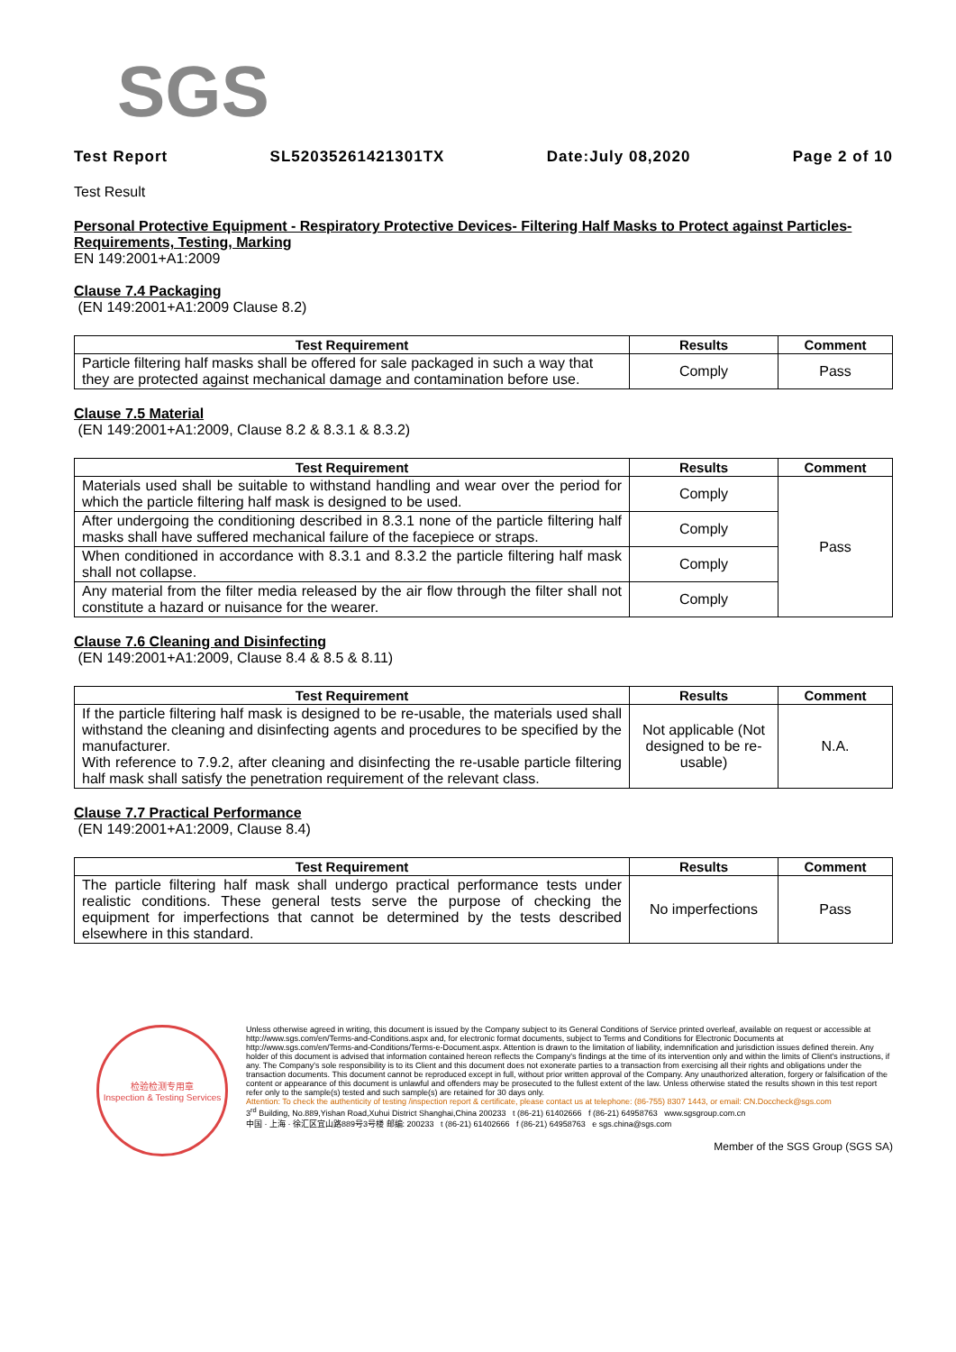SGS
Test Report SL52035261421301TX Date:July 08,2020 Page 2 of 10
Test Result
Personal Protective Equipment - Respiratory Protective Devices- Filtering Half Masks to Protect against Particles- Requirements, Testing, Marking
EN 149:2001+A1:2009
Clause 7.4 Packaging
(EN 149:2001+A1:2009 Clause 8.2)
| Test Requirement | Results | Comment |
| --- | --- | --- |
| Particle filtering half masks shall be offered for sale packaged in such a way that they are protected against mechanical damage and contamination before use. | Comply | Pass |
Clause 7.5 Material
(EN 149:2001+A1:2009, Clause 8.2 & 8.3.1 & 8.3.2)
| Test Requirement | Results | Comment |
| --- | --- | --- |
| Materials used shall be suitable to withstand handling and wear over the period for which the particle filtering half mask is designed to be used. | Comply | Pass |
| After undergoing the conditioning described in 8.3.1 none of the particle filtering half masks shall have suffered mechanical failure of the facepiece or straps. | Comply | |
| When conditioned in accordance with 8.3.1 and 8.3.2 the particle filtering half mask shall not collapse. | Comply | |
| Any material from the filter media released by the air flow through the filter shall not constitute a hazard or nuisance for the wearer. | Comply | |
Clause 7.6 Cleaning and Disinfecting
(EN 149:2001+A1:2009, Clause 8.4 & 8.5 & 8.11)
| Test Requirement | Results | Comment |
| --- | --- | --- |
| If the particle filtering half mask is designed to be re-usable, the materials used shall withstand the cleaning and disinfecting agents and procedures to be specified by the manufacturer. With reference to 7.9.2, after cleaning and disinfecting the re-usable particle filtering half mask shall satisfy the penetration requirement of the relevant class. | Not applicable (Not designed to be re-usable) | N.A. |
Clause 7.7 Practical Performance
(EN 149:2001+A1:2009, Clause 8.4)
| Test Requirement | Results | Comment |
| --- | --- | --- |
| The particle filtering half mask shall undergo practical performance tests under realistic conditions. These general tests serve the purpose of checking the equipment for imperfections that cannot be determined by the tests described elsewhere in this standard. | No imperfections | Pass |
检验检测专用章
Inspection & Testing Services
Unless otherwise agreed in writing, this document is issued by the Company subject to its General Conditions of Service printed overleaf, available on request or accessible at http://www.sgs.com/en/Terms-and-Conditions.aspx and, for electronic format documents, subject to Terms and Conditions for Electronic Documents at http://www.sgs.com/en/Terms-and-Conditions/Terms-e-Document.aspx. Attention is drawn to the limitation of liability, indemnification and jurisdiction issues defined therein. Any holder of this document is advised that information contained hereon reflects the Company's findings at the time of its intervention only and within the limits of Client's instructions, if any. The Company's sole responsibility is to its Client and this document does not exonerate parties to a transaction from exercising all their rights and obligations under the transaction documents. This document cannot be reproduced except in full, without prior written approval of the Company. Any unauthorized alteration, forgery or falsification of the content or appearance of this document is unlawful and offenders may be prosecuted to the fullest extent of the law. Unless otherwise stated the results shown in this test report refer only to the sample(s) tested and such sample(s) are retained for 30 days only.
Attention: To check the authenticity of testing /inspection report & certificate, please contact us at telephone: (86-755) 8307 1443, or email: CN.Doccheck@sgs.com
3<sup>rd</sup> Building, No.889,Yishan Road,Xuhui District Shanghai,China 200233 t (86-21) 61402666 f (86-21) 64958763 www.sgsgroup.com.cn
中国 · 上海 · 徐汇区宜山路889号3号楼 邮编: 200233 t (86-21) 61402666 f (86-21) 64958763 e sgs.china@sgs.com
Member of the SGS Group (SGS SA)